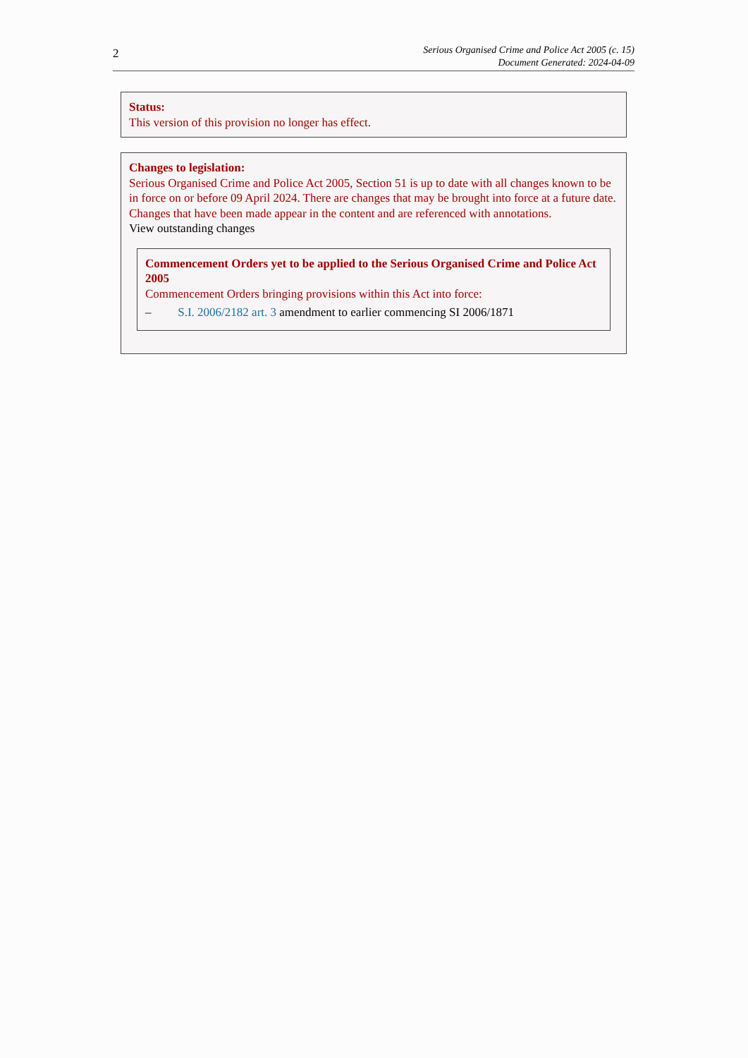2
Serious Organised Crime and Police Act 2005 (c. 15)
Document Generated: 2024-04-09
Status:
This version of this provision no longer has effect.
Changes to legislation:
Serious Organised Crime and Police Act 2005, Section 51 is up to date with all changes known to be in force on or before 09 April 2024. There are changes that may be brought into force at a future date. Changes that have been made appear in the content and are referenced with annotations.
View outstanding changes
Commencement Orders yet to be applied to the Serious Organised Crime and Police Act 2005
Commencement Orders bringing provisions within this Act into force:
– S.I. 2006/2182 art. 3 amendment to earlier commencing SI 2006/1871